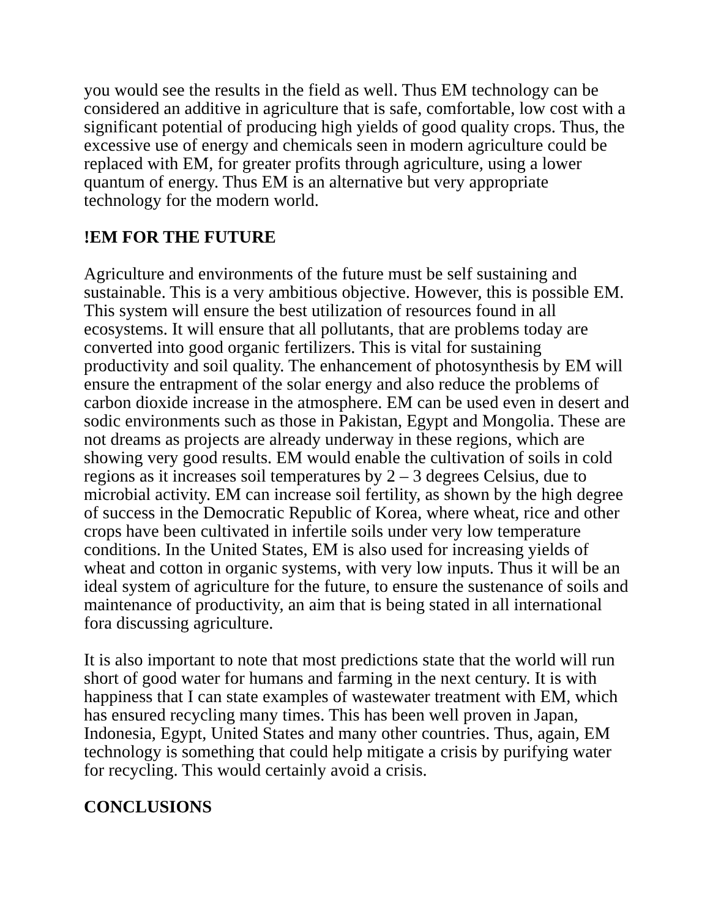you would see the results in the field as well. Thus EM technology can be considered an additive in agriculture that is safe, comfortable, low cost with a significant potential of producing high yields of good quality crops. Thus, the excessive use of energy and chemicals seen in modern agriculture could be replaced with EM, for greater profits through agriculture, using a lower quantum of energy. Thus EM is an alternative but very appropriate technology for the modern world.
!EM FOR THE FUTURE
Agriculture and environments of the future must be self sustaining and sustainable. This is a very ambitious objective. However, this is possible EM. This system will ensure the best utilization of resources found in all ecosystems. It will ensure that all pollutants, that are problems today are converted into good organic fertilizers. This is vital for sustaining productivity and soil quality. The enhancement of photosynthesis by EM will ensure the entrapment of the solar energy and also reduce the problems of carbon dioxide increase in the atmosphere. EM can be used even in desert and sodic environments such as those in Pakistan, Egypt and Mongolia. These are not dreams as projects are already underway in these regions, which are showing very good results. EM would enable the cultivation of soils in cold regions as it increases soil temperatures by 2 – 3 degrees Celsius, due to microbial activity. EM can increase soil fertility, as shown by the high degree of success in the Democratic Republic of Korea, where wheat, rice and other crops have been cultivated in infertile soils under very low temperature conditions. In the United States, EM is also used for increasing yields of wheat and cotton in organic systems, with very low inputs. Thus it will be an ideal system of agriculture for the future, to ensure the sustenance of soils and maintenance of productivity, an aim that is being stated in all international fora discussing agriculture.
It is also important to note that most predictions state that the world will run short of good water for humans and farming in the next century. It is with happiness that I can state examples of wastewater treatment with EM, which has ensured recycling many times. This has been well proven in Japan, Indonesia, Egypt, United States and many other countries. Thus, again, EM technology is something that could help mitigate a crisis by purifying water for recycling. This would certainly avoid a crisis.
CONCLUSIONS